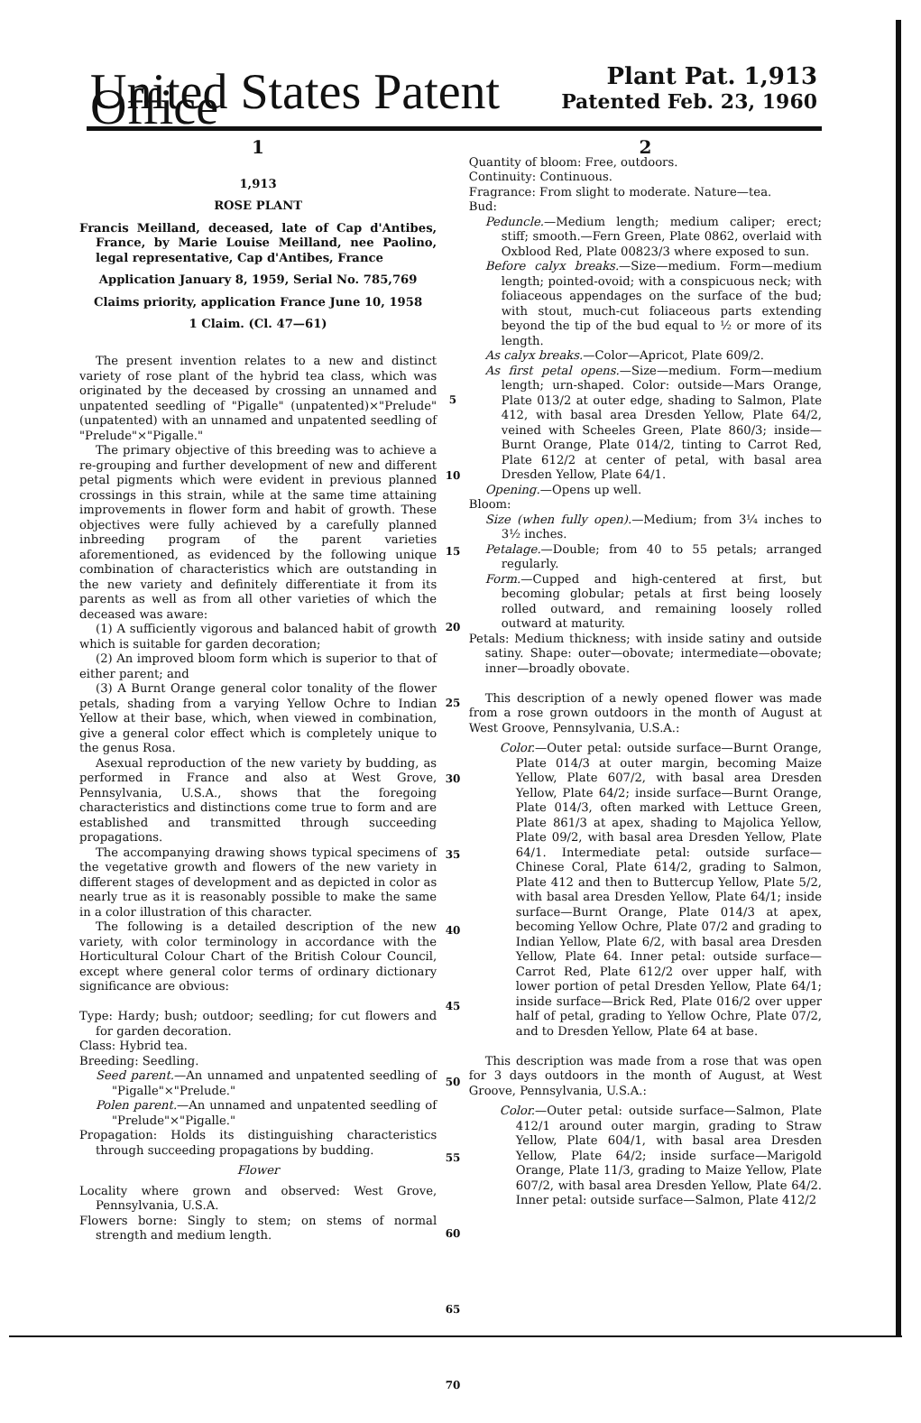United States Patent Office
Plant Pat. 1,913
Patented Feb. 23, 1960
1
1,913
ROSE PLANT
Francis Meilland, deceased, late of Cap d'Antibes, France, by Marie Louise Meilland, nee Paolino, legal representative, Cap d'Antibes, France
Application January 8, 1959, Serial No. 785,769
Claims priority, application France June 10, 1958
1 Claim. (Cl. 47—61)
The present invention relates to a new and distinct variety of rose plant of the hybrid tea class, which was originated by the deceased by crossing an unnamed and unpatented seedling of "Pigalle" (unpatented)×"Prelude" (unpatented) with an unnamed and unpatented seedling of "Prelude"×"Pigalle."
The primary objective of this breeding was to achieve a re-grouping and further development of new and different petal pigments which were evident in previous planned crossings in this strain, while at the same time attaining improvements in flower form and habit of growth. These objectives were fully achieved by a carefully planned inbreeding program of the parent varieties aforementioned, as evidenced by the following unique combination of characteristics which are outstanding in the new variety and definitely differentiate it from its parents as well as from all other varieties of which the deceased was aware:
(1) A sufficiently vigorous and balanced habit of growth which is suitable for garden decoration;
(2) An improved bloom form which is superior to that of either parent; and
(3) A Burnt Orange general color tonality of the flower petals, shading from a varying Yellow Ochre to Indian Yellow at their base, which, when viewed in combination, give a general color effect which is completely unique to the genus Rosa.
Asexual reproduction of the new variety by budding, as performed in France and also at West Grove, Pennsylvania, U.S.A., shows that the foregoing characteristics and distinctions come true to form and are established and transmitted through succeeding propagations.
The accompanying drawing shows typical specimens of the vegetative growth and flowers of the new variety in different stages of development and as depicted in color as nearly true as it is reasonably possible to make the same in a color illustration of this character.
The following is a detailed description of the new variety, with color terminology in accordance with the Horticultural Colour Chart of the British Colour Council, except where general color terms of ordinary dictionary significance are obvious:
Type: Hardy; bush; outdoor; seedling; for cut flowers and for garden decoration.
Class: Hybrid tea.
Breeding: Seedling.
Seed parent.—An unnamed and unpatented seedling of "Pigalle"×"Prelude."
Polen parent.—An unnamed and unpatented seedling of "Prelude"×"Pigalle."
Propagation: Holds its distinguishing characteristics through succeeding propagations by budding.
Flower
Locality where grown and observed: West Grove, Pennsylvania, U.S.A.
Flowers borne: Singly to stem; on stems of normal strength and medium length.
5
10
15
20
25
30
35
40
45
50
55
60
65
70
2
Quantity of bloom: Free, outdoors.
Continuity: Continuous.
Fragrance: From slight to moderate. Nature—tea.
Bud:
Peduncle.—Medium length; medium caliper; erect; stiff; smooth.—Fern Green, Plate 0862, overlaid with Oxblood Red, Plate 00823/3 where exposed to sun.
Before calyx breaks.—Size—medium. Form—medium length; pointed-ovoid; with a conspicuous neck; with foliaceous appendages on the surface of the bud; with stout, much-cut foliaceous parts extending beyond the tip of the bud equal to ½ or more of its length.
As calyx breaks.—Color—Apricot, Plate 609/2.
As first petal opens.—Size—medium. Form—medium length; urn-shaped. Color: outside—Mars Orange, Plate 013/2 at outer edge, shading to Salmon, Plate 412, with basal area Dresden Yellow, Plate 64/2, veined with Scheeles Green, Plate 860/3; inside—Burnt Orange, Plate 014/2, tinting to Carrot Red, Plate 612/2 at center of petal, with basal area Dresden Yellow, Plate 64/1.
Opening.—Opens up well.
Bloom:
Size (when fully open).—Medium; from 3¼ inches to 3½ inches.
Petalage.—Double; from 40 to 55 petals; arranged regularly.
Form.—Cupped and high-centered at first, but becoming globular; petals at first being loosely rolled outward, and remaining loosely rolled outward at maturity.
Petals: Medium thickness; with inside satiny and outside satiny. Shape: outer—obovate; intermediate—obovate; inner—broadly obovate.
This description of a newly opened flower was made from a rose grown outdoors in the month of August at West Groove, Pennsylvania, U.S.A.:
Color.—Outer petal: outside surface—Burnt Orange, Plate 014/3 at outer margin, becoming Maize Yellow, Plate 607/2, with basal area Dresden Yellow, Plate 64/2; inside surface—Burnt Orange, Plate 014/3, often marked with Lettuce Green, Plate 861/3 at apex, shading to Majolica Yellow, Plate 09/2, with basal area Dresden Yellow, Plate 64/1. Intermediate petal: outside surface—Chinese Coral, Plate 614/2, grading to Salmon, Plate 412 and then to Buttercup Yellow, Plate 5/2, with basal area Dresden Yellow, Plate 64/1; inside surface—Burnt Orange, Plate 014/3 at apex, becoming Yellow Ochre, Plate 07/2 and grading to Indian Yellow, Plate 6/2, with basal area Dresden Yellow, Plate 64. Inner petal: outside surface—Carrot Red, Plate 612/2 over upper half, with lower portion of petal Dresden Yellow, Plate 64/1; inside surface—Brick Red, Plate 016/2 over upper half of petal, grading to Yellow Ochre, Plate 07/2, and to Dresden Yellow, Plate 64 at base.
This description was made from a rose that was open for 3 days outdoors in the month of August, at West Groove, Pennsylvania, U.S.A.:
Color.—Outer petal: outside surface—Salmon, Plate 412/1 around outer margin, grading to Straw Yellow, Plate 604/1, with basal area Dresden Yellow, Plate 64/2; inside surface—Marigold Orange, Plate 11/3, grading to Maize Yellow, Plate 607/2, with basal area Dresden Yellow, Plate 64/2. Inner petal: outside surface—Salmon, Plate 412/2